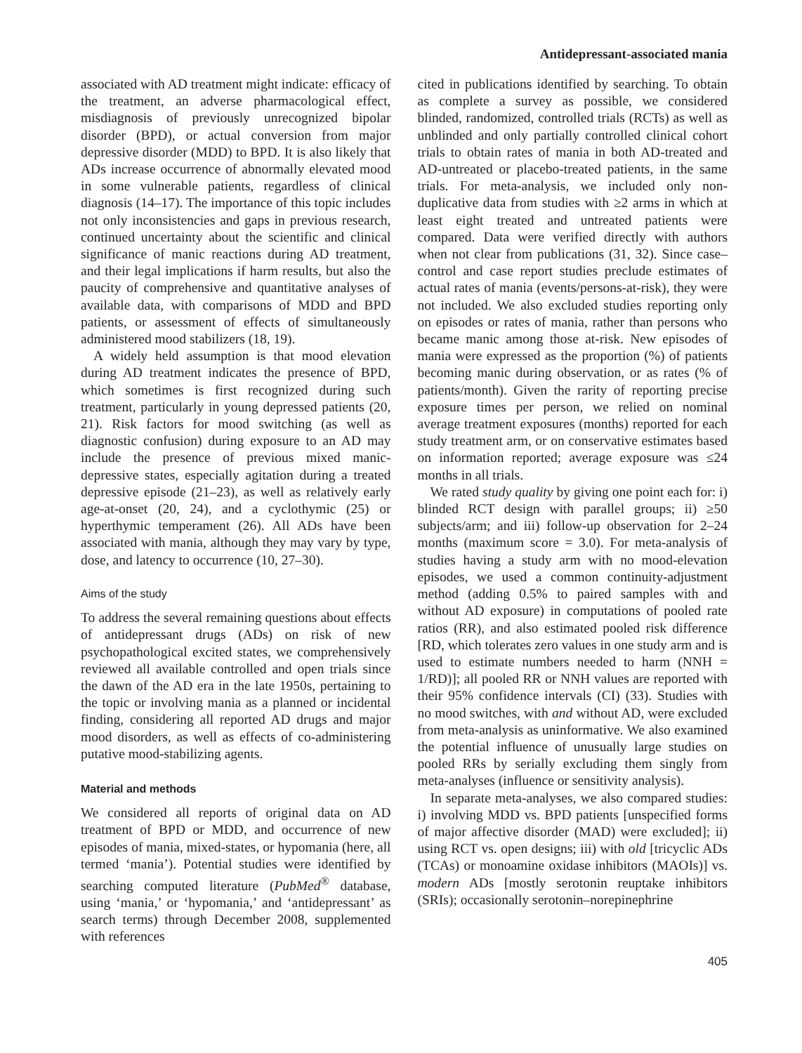Antidepressant-associated mania
associated with AD treatment might indicate: efficacy of the treatment, an adverse pharmacological effect, misdiagnosis of previously unrecognized bipolar disorder (BPD), or actual conversion from major depressive disorder (MDD) to BPD. It is also likely that ADs increase occurrence of abnormally elevated mood in some vulnerable patients, regardless of clinical diagnosis (14–17). The importance of this topic includes not only inconsistencies and gaps in previous research, continued uncertainty about the scientific and clinical significance of manic reactions during AD treatment, and their legal implications if harm results, but also the paucity of comprehensive and quantitative analyses of available data, with comparisons of MDD and BPD patients, or assessment of effects of simultaneously administered mood stabilizers (18, 19).
A widely held assumption is that mood elevation during AD treatment indicates the presence of BPD, which sometimes is first recognized during such treatment, particularly in young depressed patients (20, 21). Risk factors for mood switching (as well as diagnostic confusion) during exposure to an AD may include the presence of previous mixed manic-depressive states, especially agitation during a treated depressive episode (21–23), as well as relatively early age-at-onset (20, 24), and a cyclothymic (25) or hyperthymic temperament (26). All ADs have been associated with mania, although they may vary by type, dose, and latency to occurrence (10, 27–30).
Aims of the study
To address the several remaining questions about effects of antidepressant drugs (ADs) on risk of new psychopathological excited states, we comprehensively reviewed all available controlled and open trials since the dawn of the AD era in the late 1950s, pertaining to the topic or involving mania as a planned or incidental finding, considering all reported AD drugs and major mood disorders, as well as effects of co-administering putative mood-stabilizing agents.
Material and methods
We considered all reports of original data on AD treatment of BPD or MDD, and occurrence of new episodes of mania, mixed-states, or hypomania (here, all termed ‘mania’). Potential studies were identified by searching computed literature (PubMed<sup>®</sup> database, using ‘mania,’ or ‘hypomania,’ and ‘antidepressant’ as search terms) through December 2008, supplemented with references
cited in publications identified by searching. To obtain as complete a survey as possible, we considered blinded, randomized, controlled trials (RCTs) as well as unblinded and only partially controlled clinical cohort trials to obtain rates of mania in both AD-treated and AD-untreated or placebo-treated patients, in the same trials. For meta-analysis, we included only non-duplicative data from studies with ≥2 arms in which at least eight treated and untreated patients were compared. Data were verified directly with authors when not clear from publications (31, 32). Since case–control and case report studies preclude estimates of actual rates of mania (events/persons-at-risk), they were not included. We also excluded studies reporting only on episodes or rates of mania, rather than persons who became manic among those at-risk. New episodes of mania were expressed as the proportion (%) of patients becoming manic during observation, or as rates (% of patients/month). Given the rarity of reporting precise exposure times per person, we relied on nominal average treatment exposures (months) reported for each study treatment arm, or on conservative estimates based on information reported; average exposure was ≤24 months in all trials.
We rated study quality by giving one point each for: i) blinded RCT design with parallel groups; ii) ≥50 subjects/arm; and iii) follow-up observation for 2–24 months (maximum score = 3.0). For meta-analysis of studies having a study arm with no mood-elevation episodes, we used a common continuity-adjustment method (adding 0.5% to paired samples with and without AD exposure) in computations of pooled rate ratios (RR), and also estimated pooled risk difference [RD, which tolerates zero values in one study arm and is used to estimate numbers needed to harm (NNH = 1/RD)]; all pooled RR or NNH values are reported with their 95% confidence intervals (CI) (33). Studies with no mood switches, with and without AD, were excluded from meta-analysis as uninformative. We also examined the potential influence of unusually large studies on pooled RRs by serially excluding them singly from meta-analyses (influence or sensitivity analysis).
In separate meta-analyses, we also compared studies: i) involving MDD vs. BPD patients [unspecified forms of major affective disorder (MAD) were excluded]; ii) using RCT vs. open designs; iii) with old [tricyclic ADs (TCAs) or monoamine oxidase inhibitors (MAOIs)] vs. modern ADs [mostly serotonin reuptake inhibitors (SRIs); occasionally serotonin–norepinephrine
405